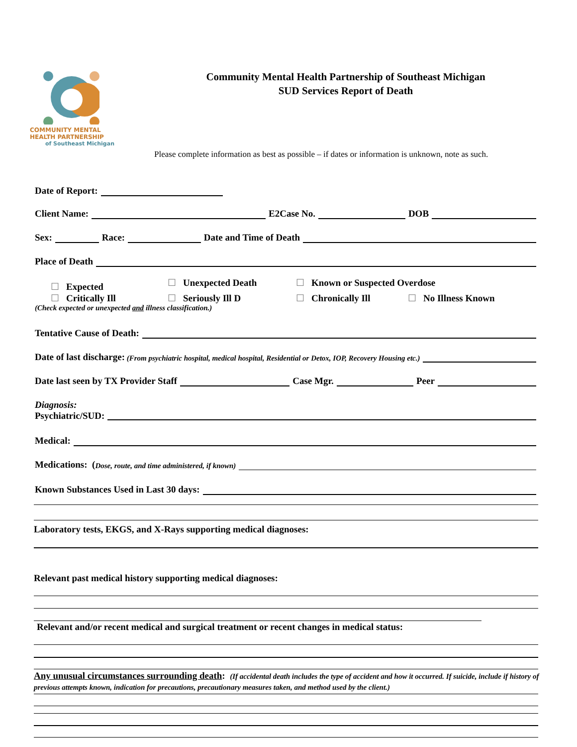COMMUNITY MENTAL
HEALTH PARTNERSHIP
of Southeast Michigan
Community Mental Health Partnership of Southeast Michigan
SUD Services Report of Death
Please complete information as best as possible – if dates or information is unknown, note as such.
Date of Report:
Client Name: E2Case No. DOB
Sex: Race: Date and Time of Death
Place of Death
☐ Expected ☐ Unexpected Death ☐ Known or Suspected Overdose
☐ Critically Ill ☐ Seriously Ill D ☐ Chronically Ill ☐ No Illness Known
(Check expected or unexpected and illness classification.)
Tentative Cause of Death:
Date of last discharge: (From psychiatric hospital, medical hospital, Residential or Detox, IOP, Recovery Housing etc.)
Date last seen by TX Provider Staff Case Mgr. Peer
Diagnosis:
Psychiatric/SUD:
Medical:
Medications: (Dose, route, and time administered, if known)
Known Substances Used in Last 30 days:
Laboratory tests, EKGS, and X-Rays supporting medical diagnoses:
Relevant past medical history supporting medical diagnoses:
Relevant and/or recent medical and surgical treatment or recent changes in medical status:
Any unusual circumstances surrounding death: (If accidental death includes the type of accident and how it occurred. If suicide, include if history of previous attempts known, indication for precautions, precautionary measures taken, and method used by the client.)